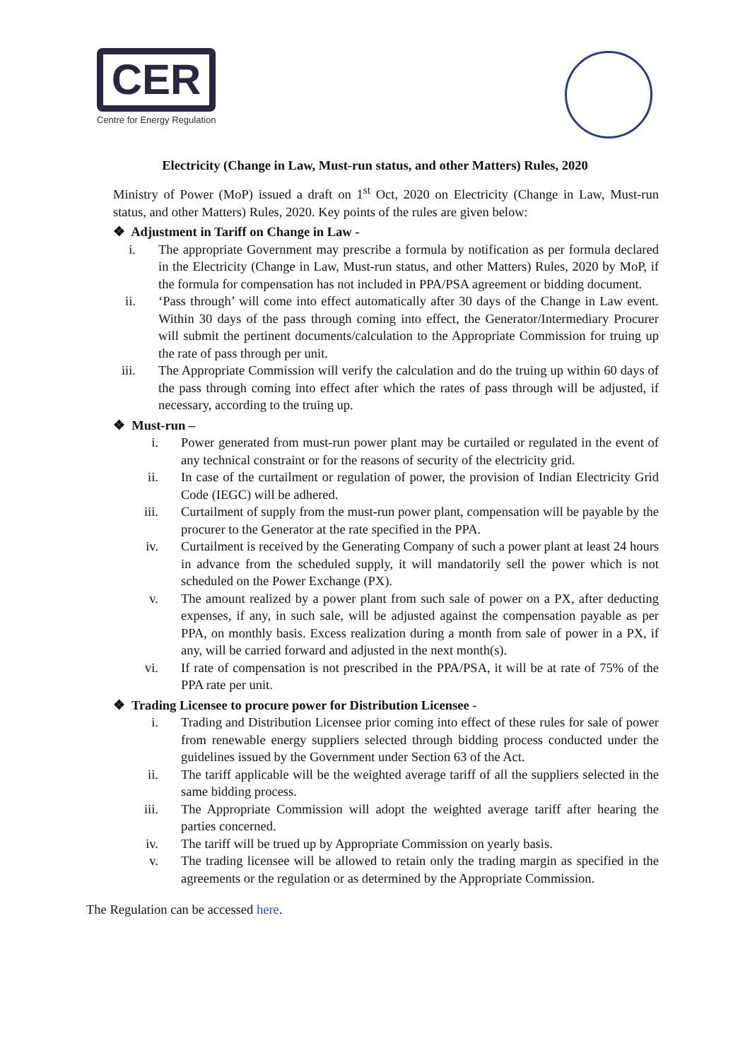CER
Centre for Energy Regulation
Electricity (Change in Law, Must-run status, and other Matters) Rules, 2020
Ministry of Power (MoP) issued a draft on 1<sup>st</sup> Oct, 2020 on Electricity (Change in Law, Must-run status, and other Matters) Rules, 2020. Key points of the rules are given below:
❖ Adjustment in Tariff on Change in Law -
i. The appropriate Government may prescribe a formula by notification as per formula declared in the Electricity (Change in Law, Must-run status, and other Matters) Rules, 2020 by MoP, if the formula for compensation has not included in PPA/PSA agreement or bidding document.
ii. ‘Pass through’ will come into effect automatically after 30 days of the Change in Law event. Within 30 days of the pass through coming into effect, the Generator/Intermediary Procurer will submit the pertinent documents/calculation to the Appropriate Commission for truing up the rate of pass through per unit.
iii. The Appropriate Commission will verify the calculation and do the truing up within 60 days of the pass through coming into effect after which the rates of pass through will be adjusted, if necessary, according to the truing up.
❖ Must-run –
i. Power generated from must-run power plant may be curtailed or regulated in the event of any technical constraint or for the reasons of security of the electricity grid.
ii. In case of the curtailment or regulation of power, the provision of Indian Electricity Grid Code (IEGC) will be adhered.
iii. Curtailment of supply from the must-run power plant, compensation will be payable by the procurer to the Generator at the rate specified in the PPA.
iv. Curtailment is received by the Generating Company of such a power plant at least 24 hours in advance from the scheduled supply, it will mandatorily sell the power which is not scheduled on the Power Exchange (PX).
v. The amount realized by a power plant from such sale of power on a PX, after deducting expenses, if any, in such sale, will be adjusted against the compensation payable as per PPA, on monthly basis. Excess realization during a month from sale of power in a PX, if any, will be carried forward and adjusted in the next month(s).
vi. If rate of compensation is not prescribed in the PPA/PSA, it will be at rate of 75% of the PPA rate per unit.
❖ Trading Licensee to procure power for Distribution Licensee -
i. Trading and Distribution Licensee prior coming into effect of these rules for sale of power from renewable energy suppliers selected through bidding process conducted under the guidelines issued by the Government under Section 63 of the Act.
ii. The tariff applicable will be the weighted average tariff of all the suppliers selected in the same bidding process.
iii. The Appropriate Commission will adopt the weighted average tariff after hearing the parties concerned.
iv. The tariff will be trued up by Appropriate Commission on yearly basis.
v. The trading licensee will be allowed to retain only the trading margin as specified in the agreements or the regulation or as determined by the Appropriate Commission.
The Regulation can be accessed here.